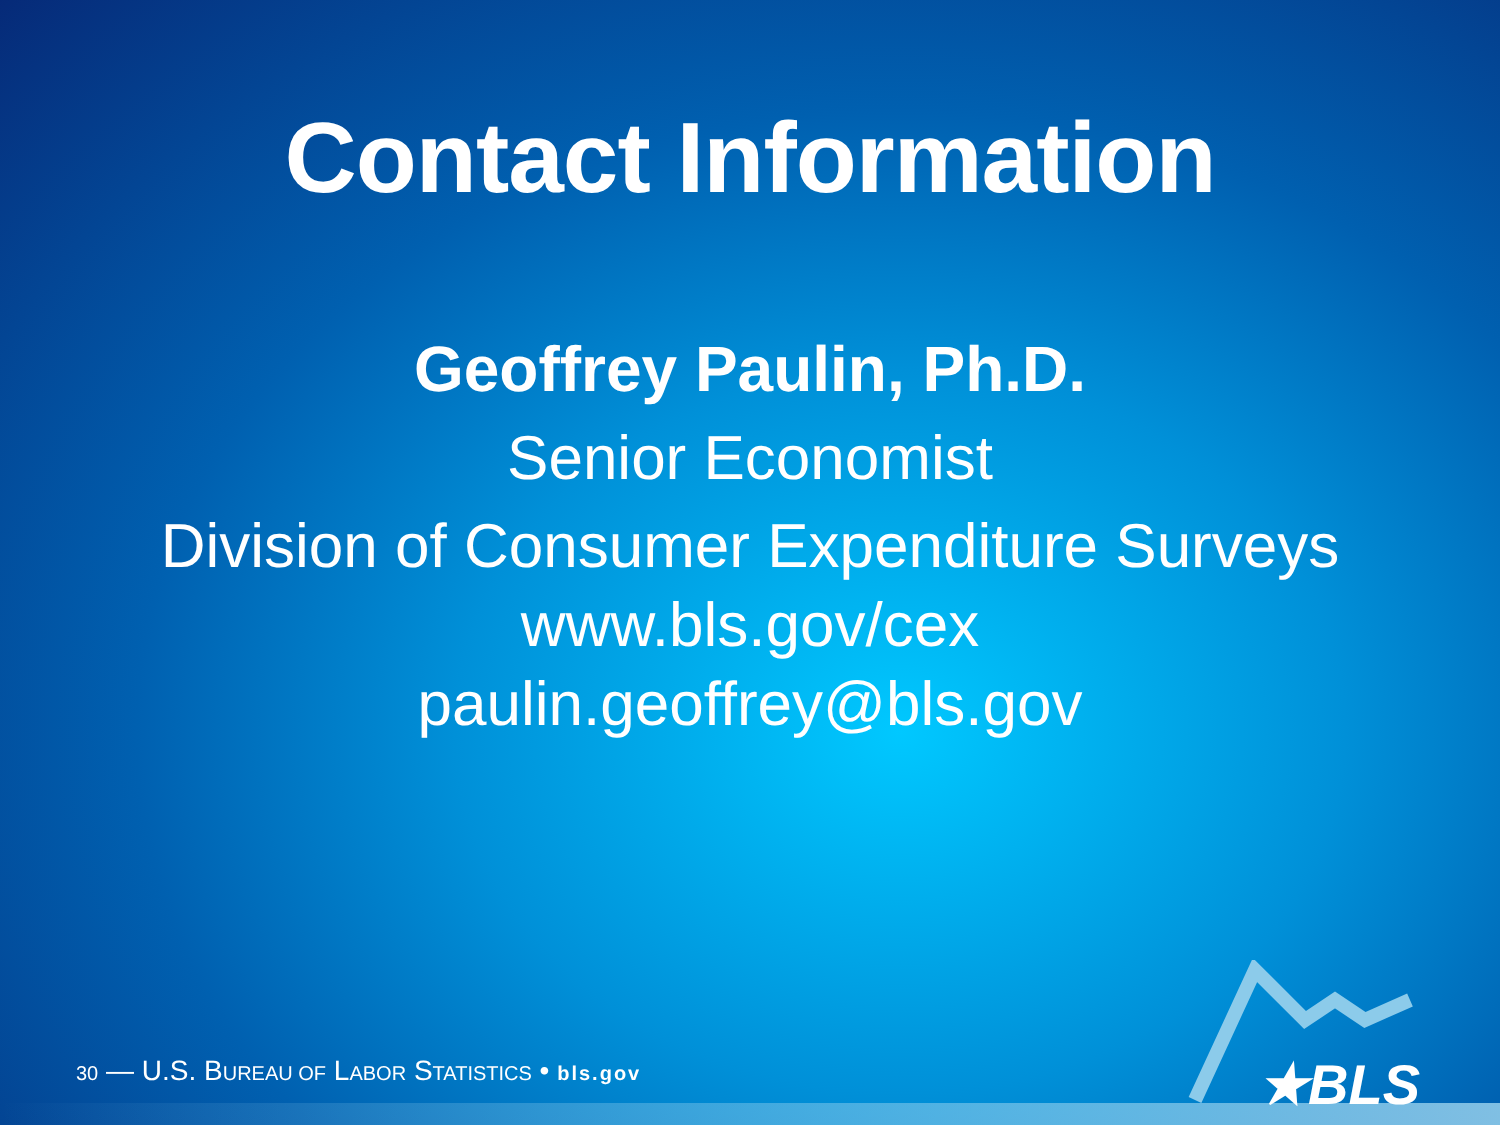Contact Information
Geoffrey Paulin, Ph.D.
Senior Economist
Division of Consumer Expenditure Surveys
www.bls.gov/cex
paulin.geoffrey@bls.gov
30 — U.S. BUREAU OF LABOR STATISTICS • bls.gov ★BLS